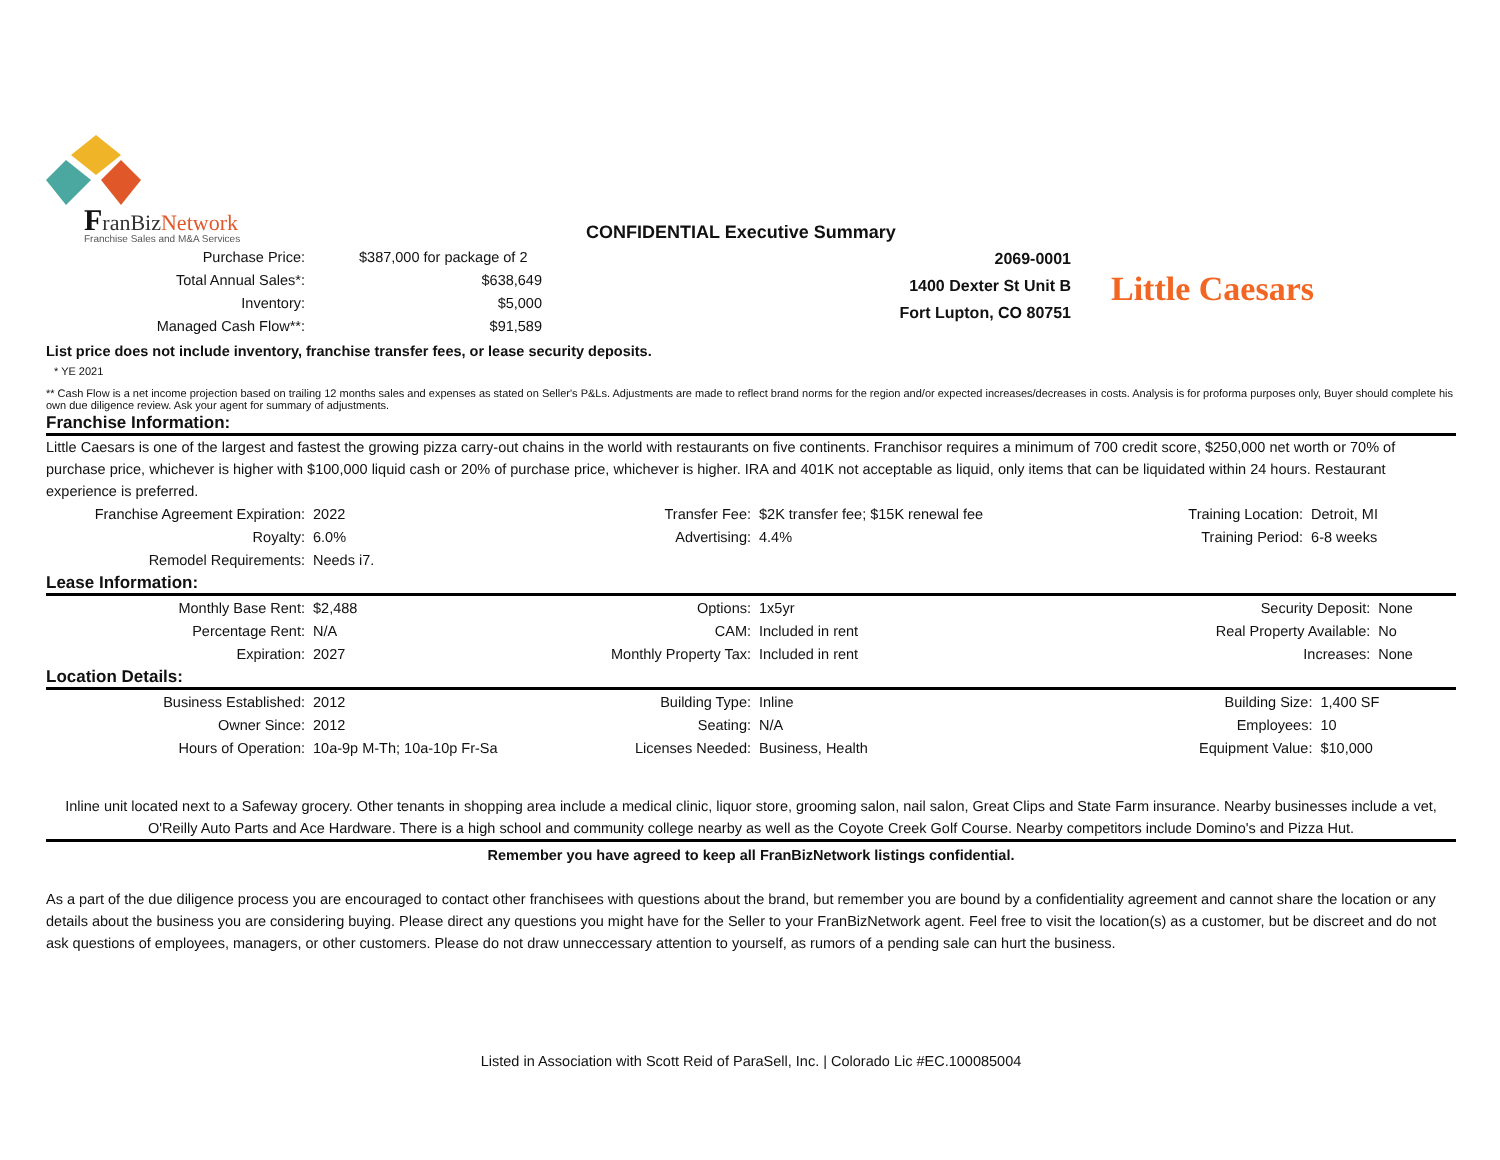FranBiz Network
Franchise Sales and M&A Services
CONFIDENTIAL Executive Summary
| Purchase Price: | $387,000 for package of 2 |
| Total Annual Sales*: | $638,649 |
| Inventory: | $5,000 |
| Managed Cash Flow**: | $91,589 |
2069-0001
1400 Dexter St Unit B
Fort Lupton, CO 80751
Little Caesars
List price does not include inventory, franchise transfer fees, or lease security deposits.
* YE 2021
** Cash Flow is a net income projection based on trailing 12 months sales and expenses as stated on Seller's P&Ls. Adjustments are made to reflect brand norms for the region and/or expected increases/decreases in costs. Analysis is for proforma purposes only, Buyer should complete his own due diligence review. Ask your agent for summary of adjustments.
Franchise Information:
Little Caesars is one of the largest and fastest the growing pizza carry-out chains in the world with restaurants on five continents. Franchisor requires a minimum of 700 credit score, $250,000 net worth or 70% of purchase price, whichever is higher with $100,000 liquid cash or 20% of purchase price, whichever is higher. IRA and 401K not acceptable as liquid, only items that can be liquidated within 24 hours. Restaurant experience is preferred.
| Franchise Agreement Expiration: | 2022 | Transfer Fee: | $2K transfer fee; $15K renewal fee | Training Location: | Detroit, MI |
| Royalty: | 6.0% | Advertising: | 4.4% | Training Period: | 6-8 weeks |
| Remodel Requirements: | Needs i7. | | | | |
Lease Information:
| Monthly Base Rent: | $2,488 | Options: | 1x5yr | Security Deposit: | None |
| Percentage Rent: | N/A | CAM: | Included in rent | Real Property Available: | No |
| Expiration: | 2027 | Monthly Property Tax: | Included in rent | Increases: | None |
Location Details:
| Business Established: | 2012 | Building Type: | Inline | Building Size: | 1,400 SF |
| Owner Since: | 2012 | Seating: | N/A | Employees: | 10 |
| Hours of Operation: | 10a-9p M-Th; 10a-10p Fr-Sa | Licenses Needed: | Business, Health | Equipment Value: | $10,000 |
Inline unit located next to a Safeway grocery. Other tenants in shopping area include a medical clinic, liquor store, grooming salon, nail salon, Great Clips and State Farm insurance. Nearby businesses include a vet, O'Reilly Auto Parts and Ace Hardware. There is a high school and community college nearby as well as the Coyote Creek Golf Course. Nearby competitors include Domino's and Pizza Hut.
Remember you have agreed to keep all FranBizNetwork listings confidential.
As a part of the due diligence process you are encouraged to contact other franchisees with questions about the brand, but remember you are bound by a confidentiality agreement and cannot share the location or any details about the business you are considering buying. Please direct any questions you might have for the Seller to your FranBizNetwork agent. Feel free to visit the location(s) as a customer, but be discreet and do not ask questions of employees, managers, or other customers. Please do not draw unneccessary attention to yourself, as rumors of a pending sale can hurt the business.
Listed in Association with Scott Reid of ParaSell, Inc. | Colorado Lic #EC.100085004